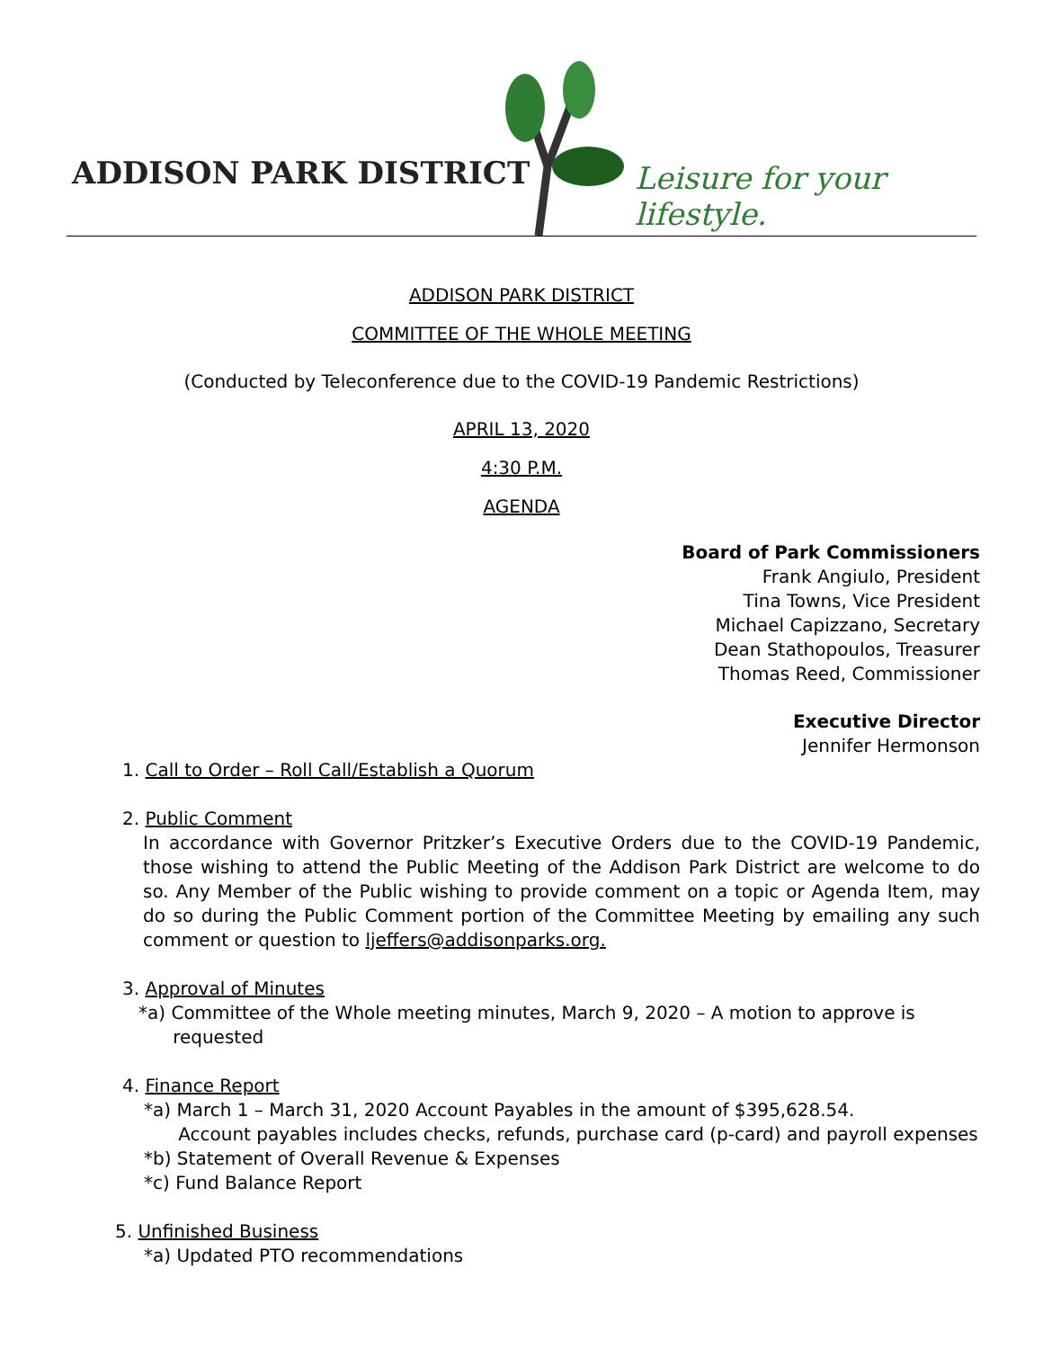ADDISON PARK DISTRICT Leisure for your lifestyle.
ADDISON PARK DISTRICT
COMMITTEE OF THE WHOLE MEETING
(Conducted by Teleconference due to the COVID-19 Pandemic Restrictions)
APRIL 13, 2020
4:30 P.M.
AGENDA
Board of Park Commissioners
Frank Angiulo, President
Tina Towns, Vice President
Michael Capizzano, Secretary
Dean Stathopoulos, Treasurer
Thomas Reed, Commissioner
Executive Director
Jennifer Hermonson
1. Call to Order – Roll Call/Establish a Quorum
2. Public Comment
In accordance with Governor Pritzker’s Executive Orders due to the COVID-19 Pandemic, those wishing to attend the Public Meeting of the Addison Park District are welcome to do so. Any Member of the Public wishing to provide comment on a topic or Agenda Item, may do so during the Public Comment portion of the Committee Meeting by emailing any such comment or question to ljeffers@addisonparks.org.
3. Approval of Minutes
*a) Committee of the Whole meeting minutes, March 9, 2020 – A motion to approve is
requested
4. Finance Report
*a) March 1 – March 31, 2020 Account Payables in the amount of $395,628.54.
Account payables includes checks, refunds, purchase card (p-card) and payroll expenses
*b) Statement of Overall Revenue & Expenses
*c) Fund Balance Report
5. Unfinished Business
*a) Updated PTO recommendations